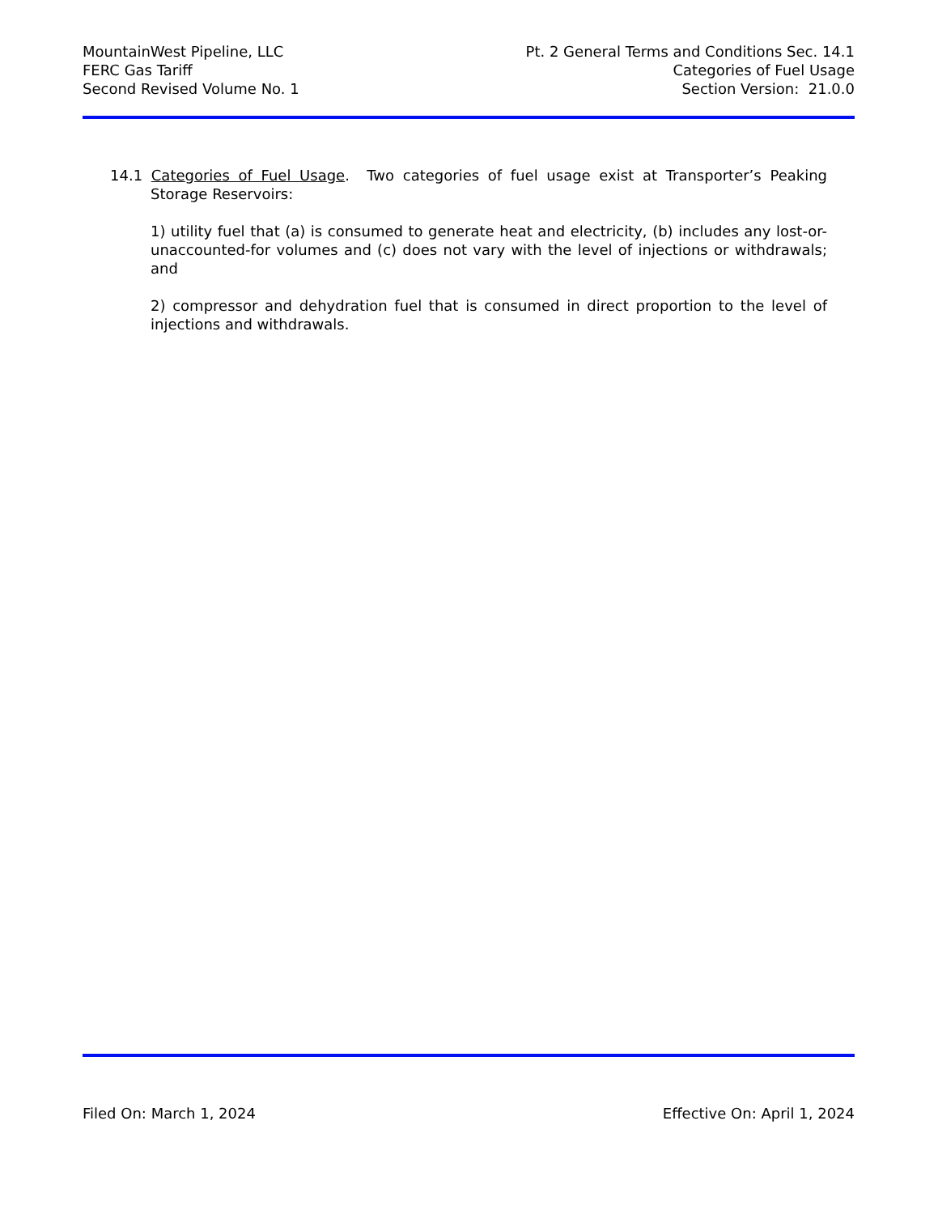MountainWest Pipeline, LLC
FERC Gas Tariff
Second Revised Volume No. 1
Pt. 2 General Terms and Conditions Sec. 14.1
Categories of Fuel Usage
Section Version: 21.0.0
14.1 Categories of Fuel Usage. Two categories of fuel usage exist at Transporter’s Peaking Storage Reservoirs:
1) utility fuel that (a) is consumed to generate heat and electricity, (b) includes any lost-or-unaccounted-for volumes and (c) does not vary with the level of injections or withdrawals; and
2) compressor and dehydration fuel that is consumed in direct proportion to the level of injections and withdrawals.
Filed On: March 1, 2024 Effective On: April 1, 2024